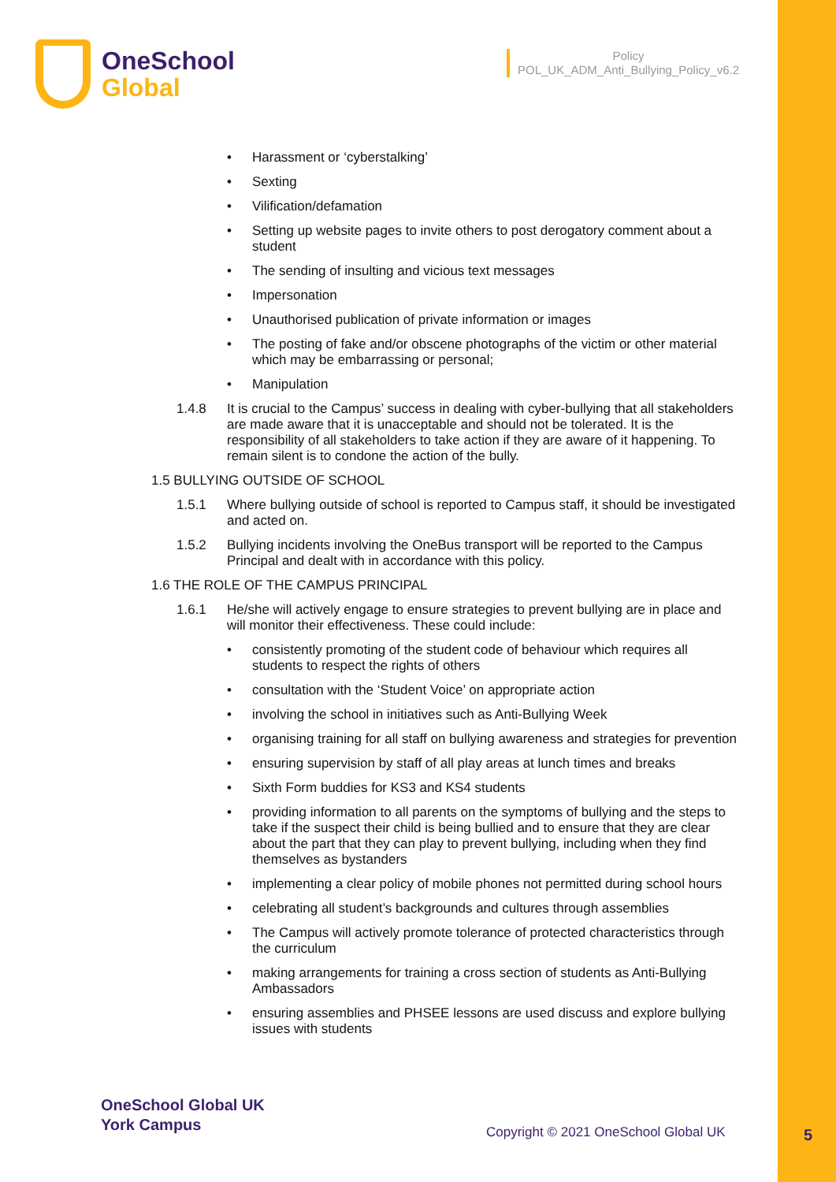OneSchool
Global
Policy
POL_UK_ADM_Anti_Bullying_Policy_v6.2
• Harassment or ‘cyberstalking’
• Sexting
• Vilification/defamation
• Setting up website pages to invite others to post derogatory comment about a student
• The sending of insulting and vicious text messages
• Impersonation
• Unauthorised publication of private information or images
• The posting of fake and/or obscene photographs of the victim or other material which may be embarrassing or personal;
• Manipulation
1.4.8 It is crucial to the Campus’ success in dealing with cyber-bullying that all stakeholders are made aware that it is unacceptable and should not be tolerated. It is the responsibility of all stakeholders to take action if they are aware of it happening. To remain silent is to condone the action of the bully.
1.5 BULLYING OUTSIDE OF SCHOOL
1.5.1 Where bullying outside of school is reported to Campus staff, it should be investigated and acted on.
1.5.2 Bullying incidents involving the OneBus transport will be reported to the Campus Principal and dealt with in accordance with this policy.
1.6 THE ROLE OF THE CAMPUS PRINCIPAL
1.6.1 He/she will actively engage to ensure strategies to prevent bullying are in place and will monitor their effectiveness. These could include:
• consistently promoting of the student code of behaviour which requires all students to respect the rights of others
• consultation with the ‘Student Voice’ on appropriate action
• involving the school in initiatives such as Anti-Bullying Week
• organising training for all staff on bullying awareness and strategies for prevention
• ensuring supervision by staff of all play areas at lunch times and breaks
• Sixth Form buddies for KS3 and KS4 students
• providing information to all parents on the symptoms of bullying and the steps to take if the suspect their child is being bullied and to ensure that they are clear about the part that they can play to prevent bullying, including when they find themselves as bystanders
• implementing a clear policy of mobile phones not permitted during school hours
• celebrating all student’s backgrounds and cultures through assemblies
• The Campus will actively promote tolerance of protected characteristics through the curriculum
• making arrangements for training a cross section of students as Anti-Bullying Ambassadors
• ensuring assemblies and PHSEE lessons are used discuss and explore bullying issues with students
OneSchool Global UK
York Campus
Copyright © 2021 OneSchool Global UK
5